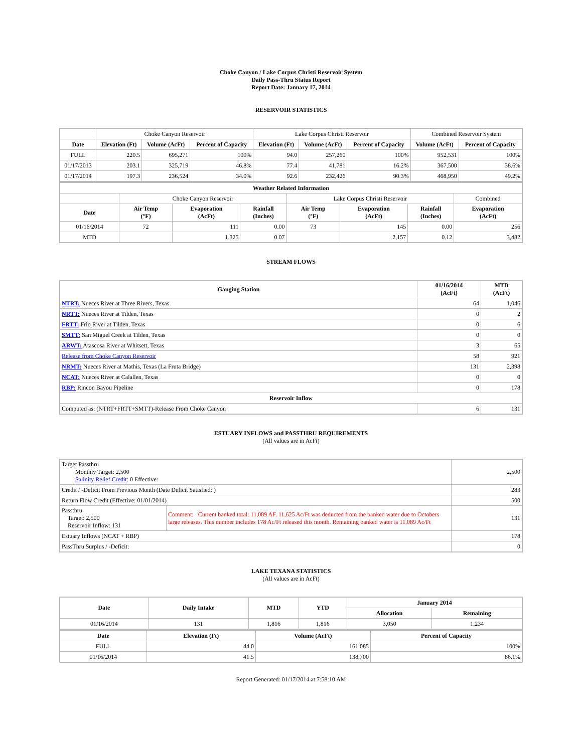Choke Canyon / Lake Corpus Christi Reservoir System
Daily Pass-Thru Status Report
Report Date: January 17, 2014
RESERVOIR STATISTICS
| | Choke Canyon Reservoir | | | Lake Corpus Christi Reservoir | | | Combined Reservoir System | |
| Date | Elevation (Ft) | Volume (AcFt) | Percent of Capacity | Elevation (Ft) | Volume (AcFt) | Percent of Capacity | Volume (AcFt) | Percent of Capacity |
| FULL | 220.5 | 695,271 | 100% | 94.0 | 257,260 | 100% | 952,531 | 100% |
| 01/17/2013 | 203.1 | 325,719 | 46.8% | 77.4 | 41,781 | 16.2% | 367,500 | 38.6% |
| 01/17/2014 | 197.3 | 236,524 | 34.0% | 92.6 | 232,426 | 90.3% | 468,950 | 49.2% |
| Weather Related Information | | | | | | | |
| --- | --- | --- | --- | --- | --- | --- | --- |
| | Choke Canyon Reservoir | | | Lake Corpus Christi Reservoir | | | Combined |
| Date | Air Temp (°F) | Evaporation (AcFt) | Rainfall (Inches) | Air Temp (°F) | Evaporation (AcFt) | Rainfall (Inches) | Evaporation (AcFt) |
| 01/16/2014 | 72 | 111 | 0.00 | 73 | 145 | 0.00 | 256 |
| MTD | | 1,325 | 0.07 | | 2,157 | 0.12 | 3,482 |
STREAM FLOWS
| Gauging Station | 01/16/2014 (AcFt) | MTD (AcFt) |
| --- | --- | --- |
| NTRT: Nueces River at Three Rivers, Texas | 64 | 1,046 |
| NRTT: Nueces River at Tilden, Texas | 0 | 2 |
| FRTT: Frio River at Tilden, Texas | 0 | 6 |
| SMTT: San Miguel Creek at Tilden, Texas | 0 | 0 |
| ARWT: Atascosa River at Whitsett, Texas | 3 | 65 |
| Release from Choke Canyon Reservoir | 58 | 921 |
| NRMT: Nueces River at Mathis, Texas (La Fruta Bridge) | 131 | 2,398 |
| NCAT: Nueces River at Calallen, Texas | 0 | 0 |
| RBP: Rincon Bayou Pipeline | 0 | 178 |
| Reservoir Inflow | | |
| Computed as: (NTRT+FRTT+SMTT)-Release From Choke Canyon | 6 | 131 |
ESTUARY INFLOWS and PASSTHRU REQUIREMENTS
(All values are in AcFt)
| Target Passthru Monthly Target: 2,500 Salinity Relief Credit : 0 Effective: | | 2,500 |
| Credit / -Deficit From Previous Month (Date Deficit Satisfied: ) | | 283 |
| Return Flow Credit (Effective: 01/01/2014) | | 500 |
| Passthru Target: 2,500 Reservoir Inflow: 131 | Comment: Current banked total: 11,089 AF. 11,625 Ac/Ft was deducted from the banked water due to Octobers large releases. This number includes 178 Ac/Ft released this month. Remaining banked water is 11,089 Ac/Ft | 131 |
| Estuary Inflows (NCAT + RBP) | | 178 |
| PassThru Surplus / -Deficit: | | 0 |
LAKE TEXANA STATISTICS
(All values are in AcFt)
| Date | Daily Intake | MTD | YTD | January 2014 | |
| --- | --- | --- | --- | --- | --- |
| | | | | Allocation | Remaining |
| 01/16/2014 | 131 | 1,816 | 1,816 | 3,050 | 1,234 |
| Date | Elevation (Ft) | Volume (AcFt) | Percent of Capacity |
| --- | --- | --- | --- |
| FULL | 44.0 | 161,085 | 100% |
| 01/16/2014 | 41.5 | 138,700 | 86.1% |
Report Generated: 01/17/2014 at 7:58:10 AM